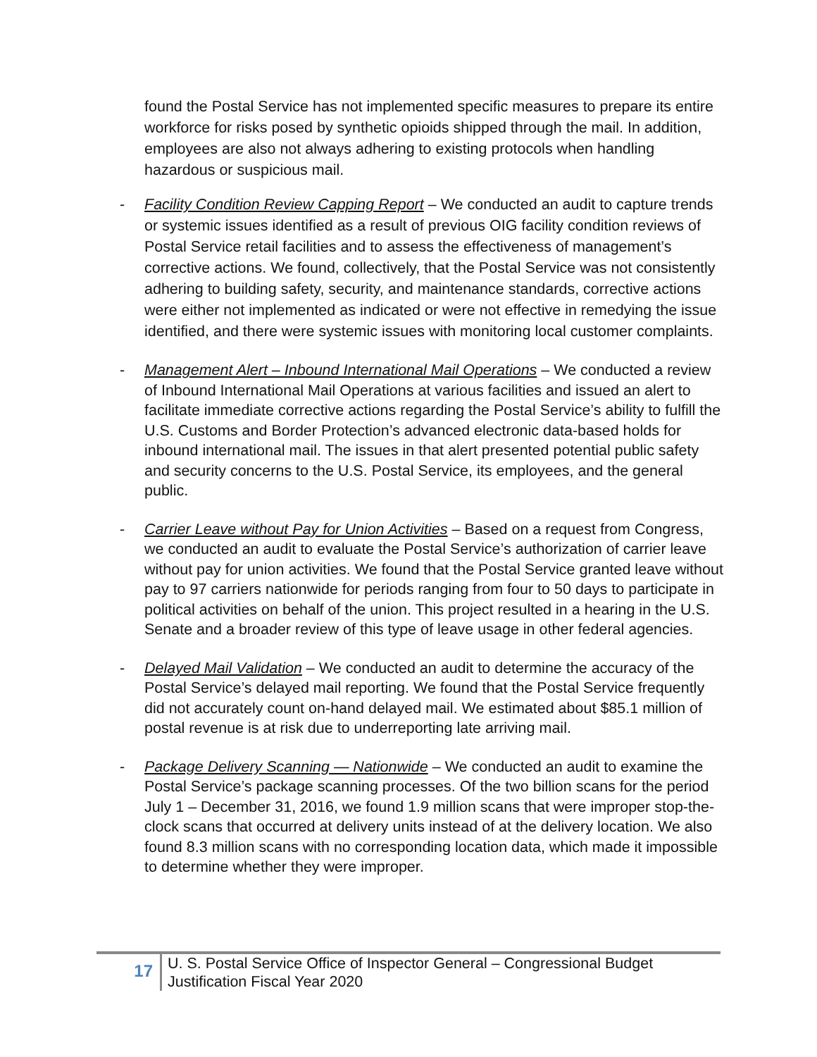found the Postal Service has not implemented specific measures to prepare its entire workforce for risks posed by synthetic opioids shipped through the mail. In addition, employees are also not always adhering to existing protocols when handling hazardous or suspicious mail.
- Facility Condition Review Capping Report – We conducted an audit to capture trends or systemic issues identified as a result of previous OIG facility condition reviews of Postal Service retail facilities and to assess the effectiveness of management’s corrective actions. We found, collectively, that the Postal Service was not consistently adhering to building safety, security, and maintenance standards, corrective actions were either not implemented as indicated or were not effective in remedying the issue identified, and there were systemic issues with monitoring local customer complaints.
- Management Alert – Inbound International Mail Operations – We conducted a review of Inbound International Mail Operations at various facilities and issued an alert to facilitate immediate corrective actions regarding the Postal Service’s ability to fulfill the U.S. Customs and Border Protection’s advanced electronic data-based holds for inbound international mail. The issues in that alert presented potential public safety and security concerns to the U.S. Postal Service, its employees, and the general public.
- Carrier Leave without Pay for Union Activities – Based on a request from Congress, we conducted an audit to evaluate the Postal Service’s authorization of carrier leave without pay for union activities. We found that the Postal Service granted leave without pay to 97 carriers nationwide for periods ranging from four to 50 days to participate in political activities on behalf of the union. This project resulted in a hearing in the U.S. Senate and a broader review of this type of leave usage in other federal agencies.
- Delayed Mail Validation – We conducted an audit to determine the accuracy of the Postal Service’s delayed mail reporting. We found that the Postal Service frequently did not accurately count on-hand delayed mail. We estimated about $85.1 million of postal revenue is at risk due to underreporting late arriving mail.
- Package Delivery Scanning — Nationwide – We conducted an audit to examine the Postal Service’s package scanning processes. Of the two billion scans for the period July 1 – December 31, 2016, we found 1.9 million scans that were improper stop-the-clock scans that occurred at delivery units instead of at the delivery location. We also found 8.3 million scans with no corresponding location data, which made it impossible to determine whether they were improper.
17
U. S. Postal Service Office of Inspector General – Congressional Budget
Justification Fiscal Year 2020